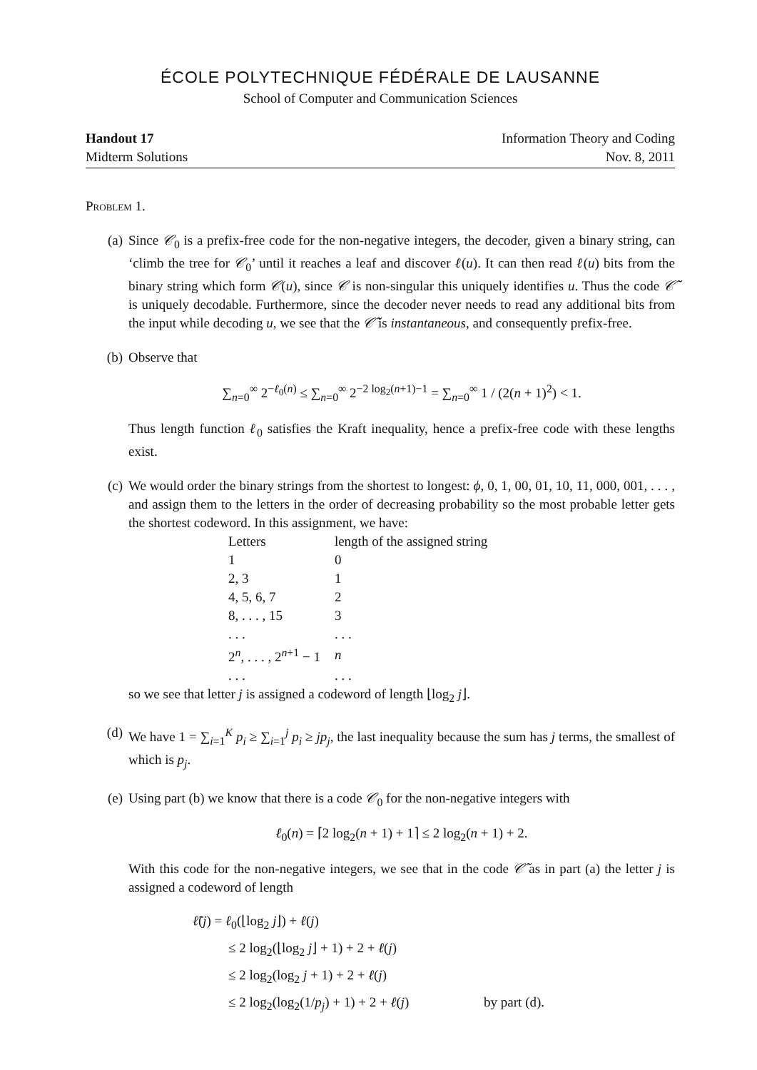ÉCOLE POLYTECHNIQUE FÉDÉRALE DE LAUSANNE
School of Computer and Communication Sciences
Handout 17 Information Theory and Coding
Midterm Solutions Nov. 8, 2011
Problem 1.
(a) Since 𝒞<sub>0</sub> is a prefix-free code for the non-negative integers, the decoder, given a binary string, can ‘climb the tree for 𝒞<sub>0</sub>’ until it reaches a leaf and discover ℓ(u). It can then read ℓ(u) bits from the binary string which form 𝒞(u), since 𝒞 is non-singular this uniquely identifies u. Thus the code 𝒞̃ is uniquely decodable. Furthermore, since the decoder never needs to read any additional bits from the input while decoding u, we see that the 𝒞̃ is instantaneous, and consequently prefix-free.
(b) Observe that
∑<sub>n=0</sub><sup>∞</sup> 2<sup>−ℓ<sub>0</sub>(n)</sup> ≤ ∑<sub>n=0</sub><sup>∞</sup> 2<sup>−2 log<sub>2</sub>(n+1)−1</sup> = ∑<sub>n=0</sub><sup>∞</sup> 1 / (2(n + 1)<sup>2</sup>) < 1.
Thus length function ℓ<sub>0</sub> satisfies the Kraft inequality, hence a prefix-free code with these lengths exist.
(c) We would order the binary strings from the shortest to longest: ϕ, 0, 1, 00, 01, 10, 11, 000, 001, . . . , and assign them to the letters in the order of decreasing probability so the most probable letter gets the shortest codeword. In this assignment, we have:
| Letters | length of the assigned string |
| 1 | 0 |
| 2, 3 | 1 |
| 4, 5, 6, 7 | 2 |
| 8, . . . , 15 | 3 |
| . . . | . . . |
| 2<sup>n</sup>, . . . , 2<sup>n+1</sup> − 1 | n |
| . . . | . . . |
so we see that letter j is assigned a codeword of length ⌊log<sub>2</sub> j⌋.
(d) We have 1 = ∑<sub>i=1</sub><sup>K</sup> p<sub>i</sub> ≥ ∑<sub>i=1</sub><sup>j</sup> p<sub>i</sub> ≥ jp<sub>j</sub>, the last inequality because the sum has j terms, the smallest of which is p<sub>j</sub>.
(e) Using part (b) we know that there is a code 𝒞<sub>0</sub> for the non-negative integers with
ℓ<sub>0</sub>(n) = ⌈2 log<sub>2</sub>(n + 1) + 1⌉ ≤ 2 log<sub>2</sub>(n + 1) + 2.
With this code for the non-negative integers, we see that in the code 𝒞̃ as in part (a) the letter j is assigned a codeword of length
ℓ̃(j) = ℓ<sub>0</sub>(⌊log<sub>2</sub> j⌋) + ℓ(j)
≤ 2 log<sub>2</sub>(⌊log<sub>2</sub> j⌋ + 1) + 2 + ℓ(j)
≤ 2 log<sub>2</sub>(log<sub>2</sub> j + 1) + 2 + ℓ(j)
≤ 2 log<sub>2</sub>(log<sub>2</sub>(1/p<sub>j</sub>) + 1) + 2 + ℓ(j) by part (d).